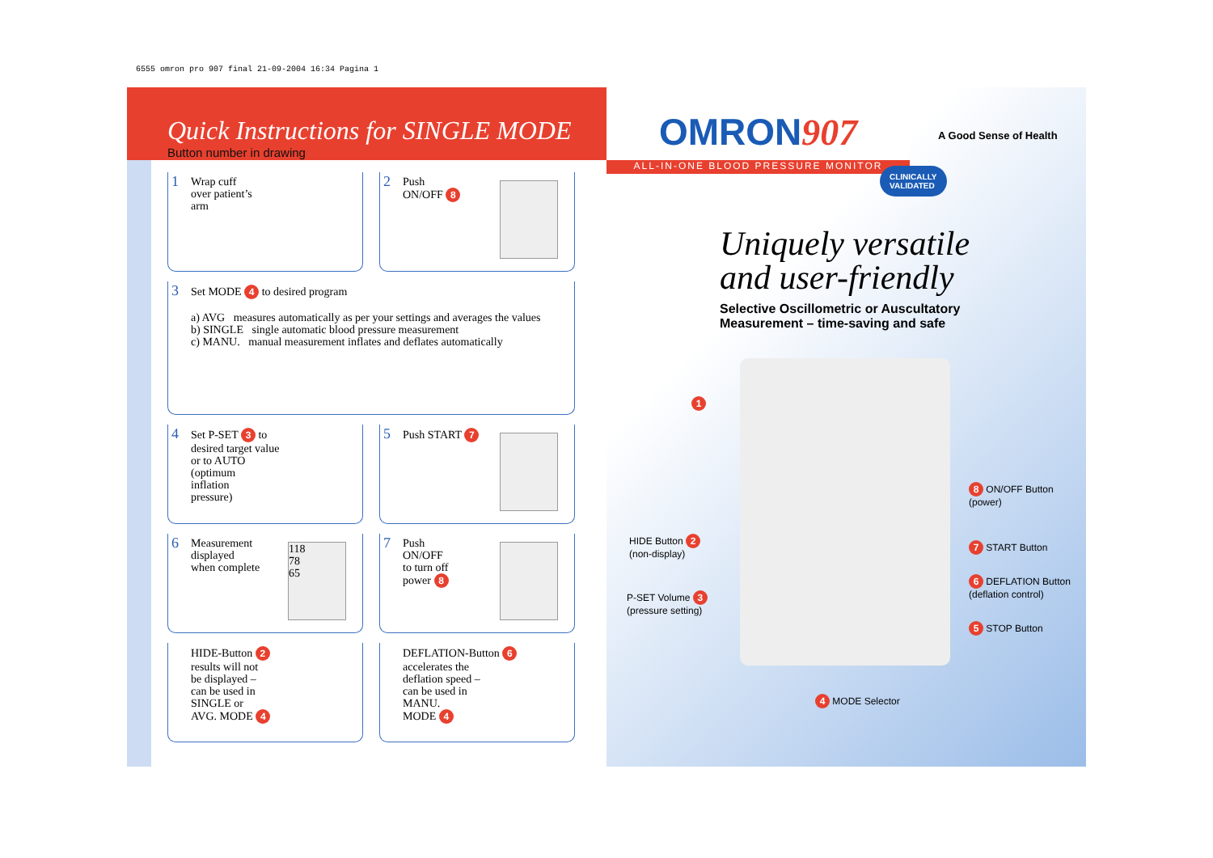6555 omron pro 907 final 21-09-2004 16:34 Pagina 1
Quick Instructions for SINGLE MODE
Button number in drawing
1 Wrap cuff
over patient’s
arm
2 Push
ON/OFF 8
3 Set MODE 4 to desired program
a) AVG measures automatically as per your settings and averages the values
b) SINGLE single automatic blood pressure measurement
c) MANU. manual measurement inflates and deflates automatically
4 Set P-SET 3 to
desired target value
or to AUTO
(optimum
inflation
pressure)
5 Push START 7
6 Measurement
displayed
when complete
118
78
65
7 Push
ON/OFF
to turn off
power 8
HIDE-Button 2
results will not
be displayed –
can be used in
SINGLE or
AVG. MODE 4
DEFLATION-Button 6
accelerates the
deflation speed –
can be used in
MANU.
MODE 4
OMRON907
ALL-IN-ONE BLOOD PRESSURE MONITOR
A Good Sense of Health
CLINICALLY
VALIDATED
Uniquely versatile
and user-friendly
Selective Oscillometric or Auscultatory
Measurement – time-saving and safe
1
HIDE Button 2
(non-display)
P-SET Volume 3
(pressure setting)
4 MODE Selector
8 ON/OFF Button
(power)
7 START Button
6 DEFLATION Button
(deflation control)
5 STOP Button